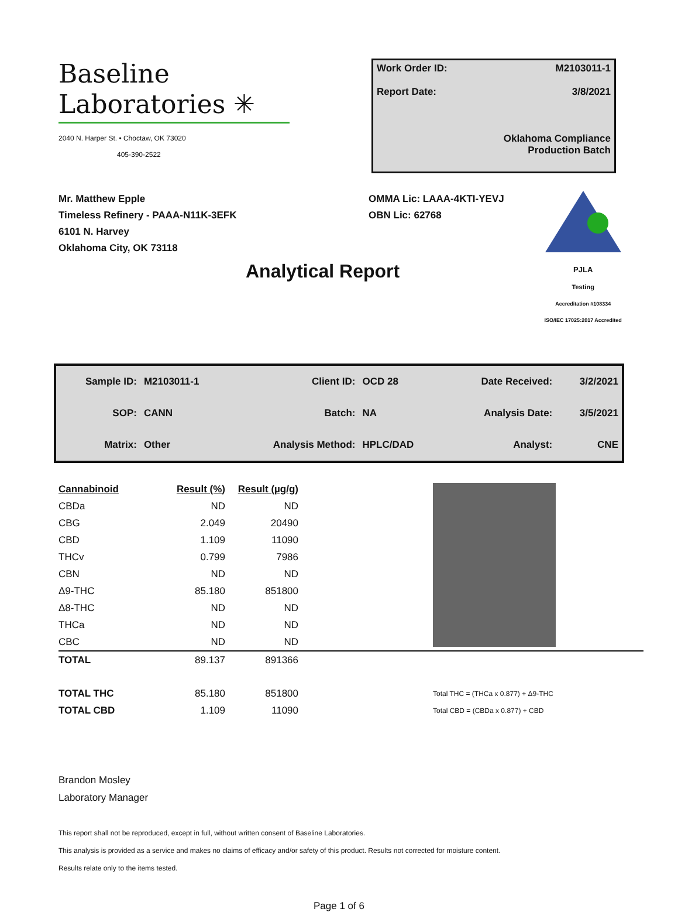Baseline
Laboratories ✳
2040 N. Harper St. • Choctaw, OK 73020
405-390-2522
Work Order ID: M2103011-1
Report Date: 3/8/2021
Oklahoma Compliance
Production Batch
Mr. Matthew Epple
Timeless Refinery - PAAA-N11K-3EFK
6101 N. Harvey
Oklahoma City, OK 73118
OMMA Lic: LAAA-4KTI-YEVJ
OBN Lic: 62768
PJLA
Testing
Accreditation #108334
ISO/IEC 17025:2017 Accredited
Analytical Report
| Sample ID: | M2103011-1 | Client ID: | OCD 28 | Date Received: | 3/2/2021 |
| SOP: | CANN | Batch: | NA | Analysis Date: | 3/5/2021 |
| Matrix: | Other | Analysis Method: | HPLC/DAD | Analyst: | CNE |
| Cannabinoid | Result (%) | Result (µg/g) | |
| CBDa | ND | ND | |
| CBG | 2.049 | 20490 | |
| CBD | 1.109 | 11090 | |
| THCv | 0.799 | 7986 | |
| CBN | ND | ND | |
| Δ9-THC | 85.180 | 851800 | |
| Δ8-THC | ND | ND | |
| THCa | ND | ND | |
| CBC | ND | ND | |
| TOTAL | 89.137 | 891366 | |
| TOTAL THC | 85.180 | 851800 | Total THC = (THCa x 0.877) + Δ9-THC |
| TOTAL CBD | 1.109 | 11090 | Total CBD = (CBDa x 0.877) + CBD |
Brandon Mosley
Laboratory Manager
This report shall not be reproduced, except in full, without written consent of Baseline Laboratories.
This analysis is provided as a service and makes no claims of efficacy and/or safety of this product. Results not corrected for moisture content.
Results relate only to the items tested.
Page 1 of 6